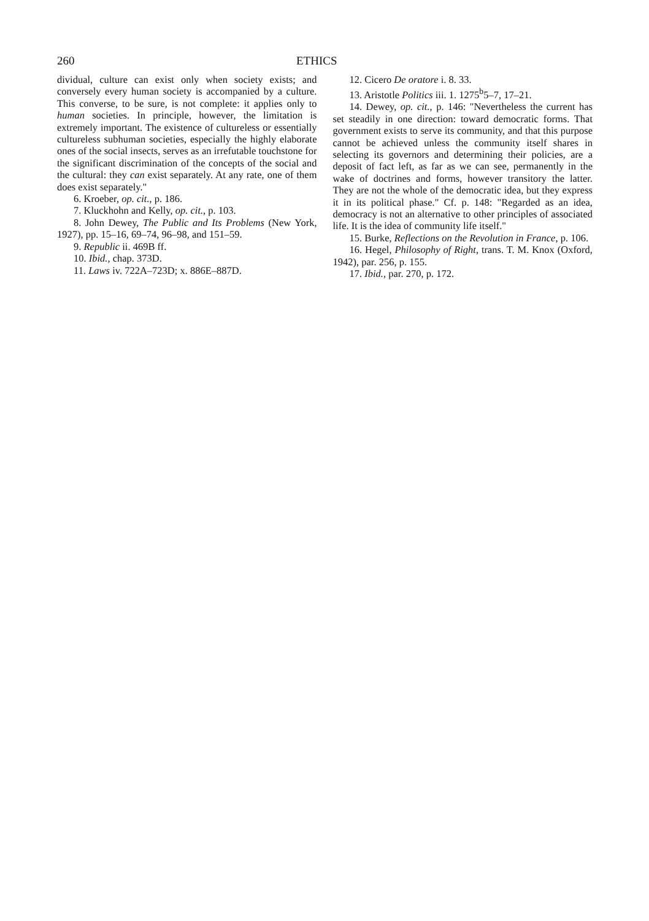260 ETHICS
dividual, culture can exist only when society exists; and conversely every human society is accompanied by a culture. This converse, to be sure, is not complete: it applies only to human societies. In principle, however, the limitation is extremely important. The existence of cultureless or essentially cultureless subhuman societies, especially the highly elaborate ones of the social insects, serves as an irrefutable touchstone for the significant discrimination of the concepts of the social and the cultural: they can exist separately. At any rate, one of them does exist separately."
6. Kroeber, op. cit., p. 186.
7. Kluckhohn and Kelly, op. cit., p. 103.
8. John Dewey, The Public and Its Problems (New York, 1927), pp. 15–16, 69–74, 96–98, and 151–59.
9. Republic ii. 469B ff.
10. Ibid., chap. 373D.
11. Laws iv. 722A–723D; x. 886E–887D.
12. Cicero De oratore i. 8. 33.
13. Aristotle Politics iii. 1. 1275<sup>b</sup>5–7, 17–21.
14. Dewey, op. cit., p. 146: "Nevertheless the current has set steadily in one direction: toward democratic forms. That government exists to serve its community, and that this purpose cannot be achieved unless the community itself shares in selecting its governors and determining their policies, are a deposit of fact left, as far as we can see, permanently in the wake of doctrines and forms, however transitory the latter. They are not the whole of the democratic idea, but they express it in its political phase." Cf. p. 148: "Regarded as an idea, democracy is not an alternative to other principles of associated life. It is the idea of community life itself."
15. Burke, Reflections on the Revolution in France, p. 106.
16. Hegel, Philosophy of Right, trans. T. M. Knox (Oxford, 1942), par. 256, p. 155.
17. Ibid., par. 270, p. 172.